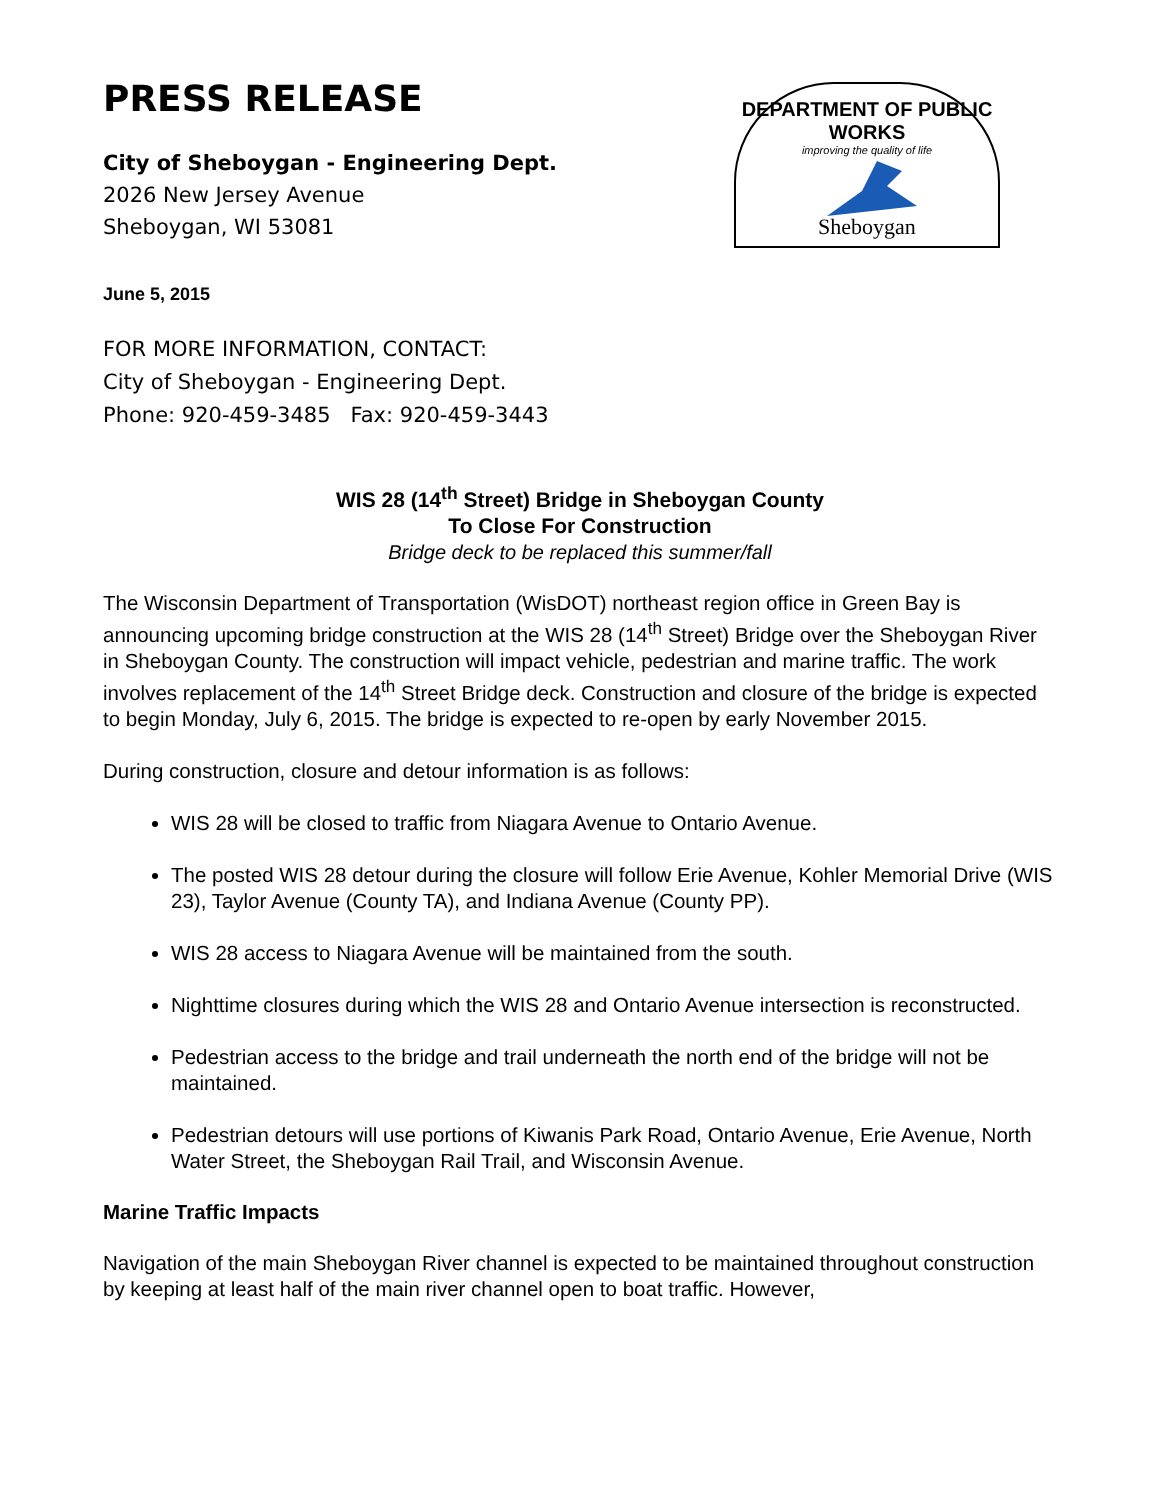PRESS RELEASE
City of Sheboygan - Engineering Dept.
2026 New Jersey Avenue
Sheboygan, WI 53081
DEPARTMENT OF PUBLIC WORKS
improving the quality of life
Sheboygan
June 5, 2015
FOR MORE INFORMATION, CONTACT:
City of Sheboygan - Engineering Dept.
Phone: 920-459-3485 Fax: 920-459-3443
WIS 28 (14<sup>th</sup> Street) Bridge in Sheboygan County
To Close For Construction
Bridge deck to be replaced this summer/fall
The Wisconsin Department of Transportation (WisDOT) northeast region office in Green Bay is announcing upcoming bridge construction at the WIS 28 (14<sup>th</sup> Street) Bridge over the Sheboygan River in Sheboygan County. The construction will impact vehicle, pedestrian and marine traffic. The work involves replacement of the 14<sup>th</sup> Street Bridge deck. Construction and closure of the bridge is expected to begin Monday, July 6, 2015. The bridge is expected to re-open by early November 2015.
During construction, closure and detour information is as follows:
WIS 28 will be closed to traffic from Niagara Avenue to Ontario Avenue.
The posted WIS 28 detour during the closure will follow Erie Avenue, Kohler Memorial Drive (WIS 23), Taylor Avenue (County TA), and Indiana Avenue (County PP).
WIS 28 access to Niagara Avenue will be maintained from the south.
Nighttime closures during which the WIS 28 and Ontario Avenue intersection is reconstructed.
Pedestrian access to the bridge and trail underneath the north end of the bridge will not be maintained.
Pedestrian detours will use portions of Kiwanis Park Road, Ontario Avenue, Erie Avenue, North Water Street, the Sheboygan Rail Trail, and Wisconsin Avenue.
Marine Traffic Impacts
Navigation of the main Sheboygan River channel is expected to be maintained throughout construction by keeping at least half of the main river channel open to boat traffic. However,